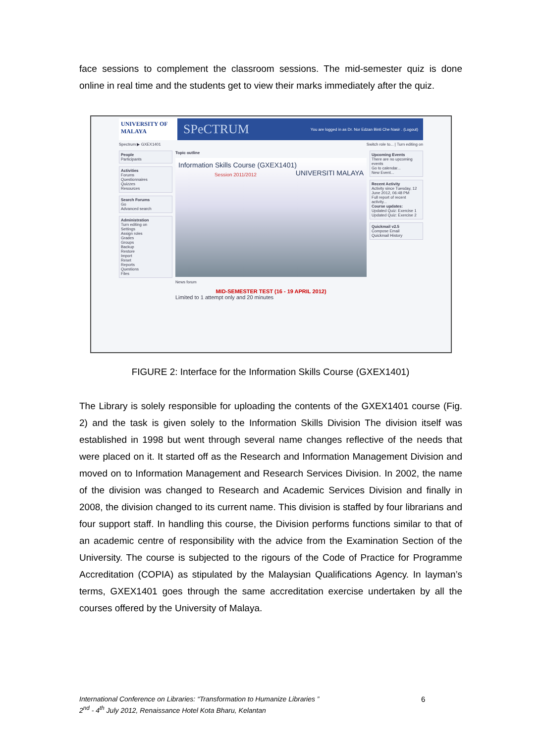face sessions to complement the classroom sessions. The mid-semester quiz is done online in real time and the students get to view their marks immediately after the quiz.
UNIVERSITY OF MALAYA
SPeCTRUM
You are logged in as Dr. Nor Edzan Binti Che Nasir . (Logout)
Spectrum ▶ GXEX1401 Switch role to... | Turn editing on
People
Participants
Activities
Forums
Questionnaires
Quizzes
Resources
Search Forums
Go
Advanced search
Administration
Turn editing on
Settings
Assign roles
Grades
Groups
Backup
Restore
Import
Reset
Reports
Questions
Files
Topic outline
Information Skills Course (GXEX1401) UNIVERSITI MALAYA
Session 2011/2012
News forum
MID-SEMESTER TEST (16 - 19 APRIL 2012)
Limited to 1 attempt only and 20 minutes
Upcoming Events
There are no upcoming events
Go to calendar...
New Event...
Recent Activity
Activity since Tuesday, 12 June 2012, 06:48 PM
Full report of recent activity...
Course updates:
Updated Quiz: Exercise 1
Updated Quiz: Exercise 2
Quickmail v2.5
Compose Email
Quickmail History
FIGURE 2: Interface for the Information Skills Course (GXEX1401)
The Library is solely responsible for uploading the contents of the GXEX1401 course (Fig. 2) and the task is given solely to the Information Skills Division The division itself was established in 1998 but went through several name changes reflective of the needs that were placed on it. It started off as the Research and Information Management Division and moved on to Information Management and Research Services Division. In 2002, the name of the division was changed to Research and Academic Services Division and finally in 2008, the division changed to its current name. This division is staffed by four librarians and four support staff. In handling this course, the Division performs functions similar to that of an academic centre of responsibility with the advice from the Examination Section of the University. The course is subjected to the rigours of the Code of Practice for Programme Accreditation (COPIA) as stipulated by the Malaysian Qualifications Agency. In layman’s terms, GXEX1401 goes through the same accreditation exercise undertaken by all the courses offered by the University of Malaya.
International Conference on Libraries: “Transformation to Humanize Libraries ”
2<sup>nd</sup> - 4<sup>th</sup> July 2012, Renaissance Hotel Kota Bharu, Kelantan
6